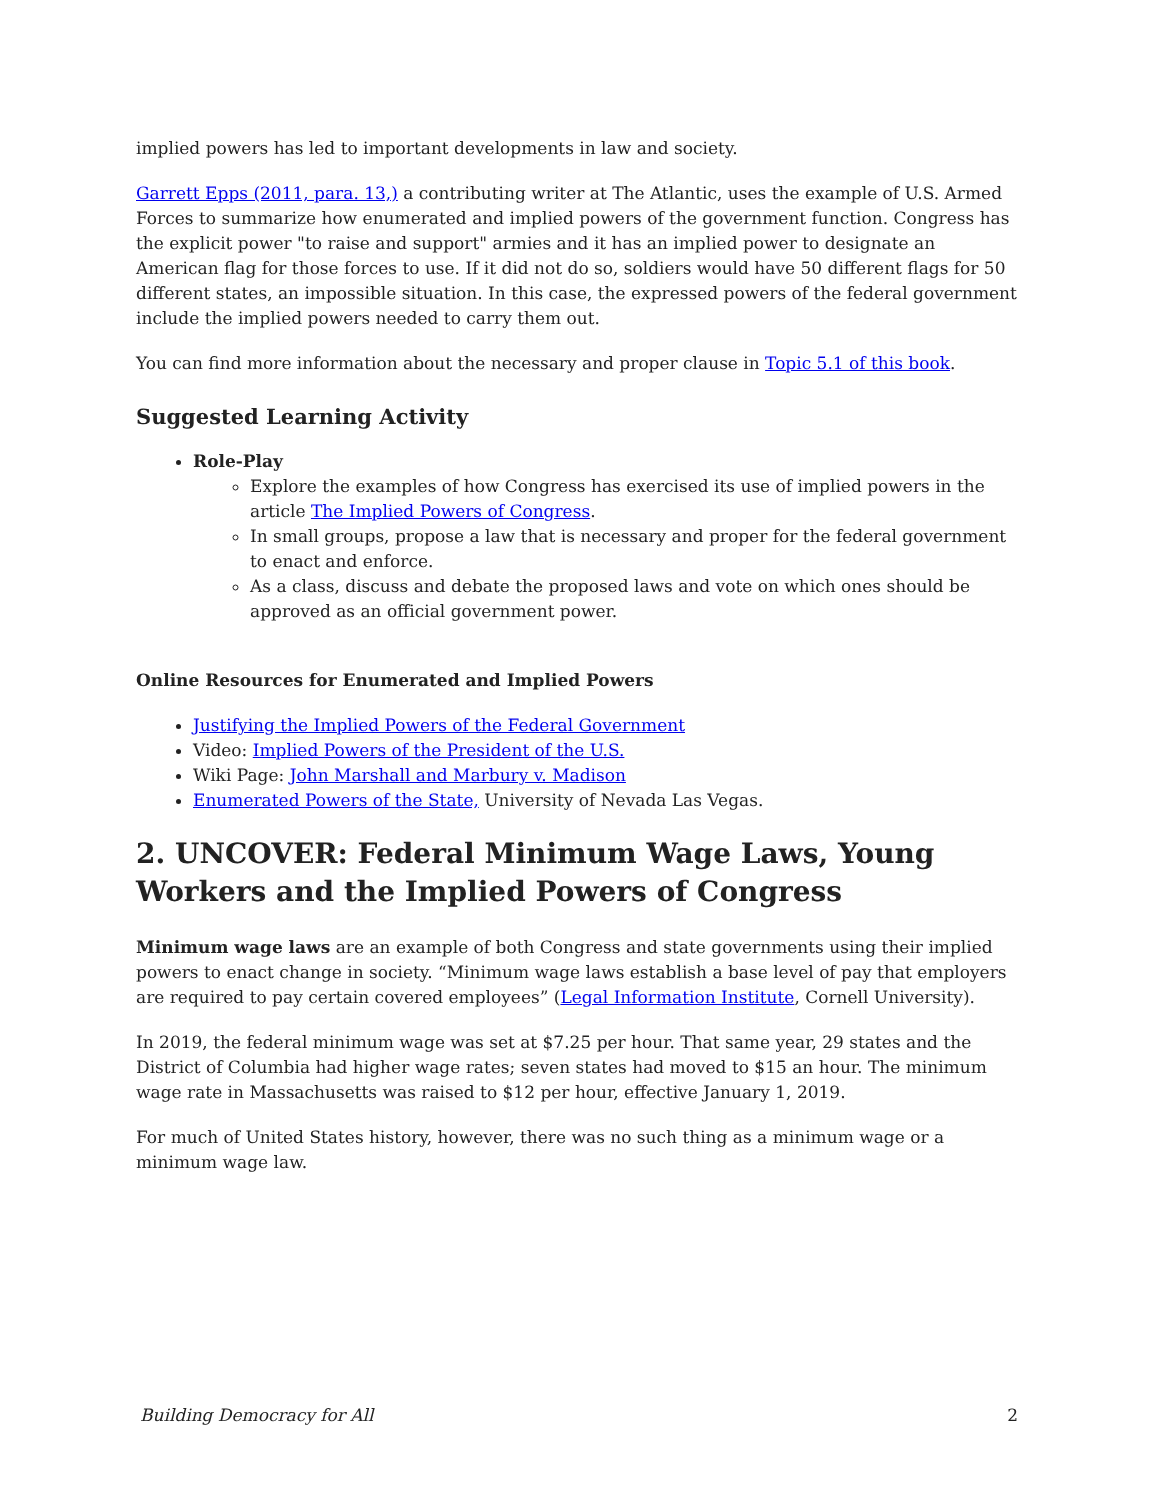implied powers has led to important developments in law and society.
Garrett Epps (2011, para. 13,) a contributing writer at The Atlantic, uses the example of U.S. Armed Forces to summarize how enumerated and implied powers of the government function. Congress has the explicit power "to raise and support" armies and it has an implied power to designate an American flag for those forces to use. If it did not do so, soldiers would have 50 different flags for 50 different states, an impossible situation. In this case, the expressed powers of the federal government include the implied powers needed to carry them out.
You can find more information about the necessary and proper clause in Topic 5.1 of this book.
Suggested Learning Activity
Role-Play
Explore the examples of how Congress has exercised its use of implied powers in the article The Implied Powers of Congress.
In small groups, propose a law that is necessary and proper for the federal government to enact and enforce.
As a class, discuss and debate the proposed laws and vote on which ones should be approved as an official government power.
Online Resources for Enumerated and Implied Powers
Justifying the Implied Powers of the Federal Government
Video: Implied Powers of the President of the U.S.
Wiki Page: John Marshall and Marbury v. Madison
Enumerated Powers of the State, University of Nevada Las Vegas.
2. UNCOVER: Federal Minimum Wage Laws, Young Workers and the Implied Powers of Congress
Minimum wage laws are an example of both Congress and state governments using their implied powers to enact change in society. “Minimum wage laws establish a base level of pay that employers are required to pay certain covered employees” (Legal Information Institute, Cornell University).
In 2019, the federal minimum wage was set at $7.25 per hour. That same year, 29 states and the District of Columbia had higher wage rates; seven states had moved to $15 an hour. The minimum wage rate in Massachusetts was raised to $12 per hour, effective January 1, 2019.
For much of United States history, however, there was no such thing as a minimum wage or a minimum wage law.
Building Democracy for All 2